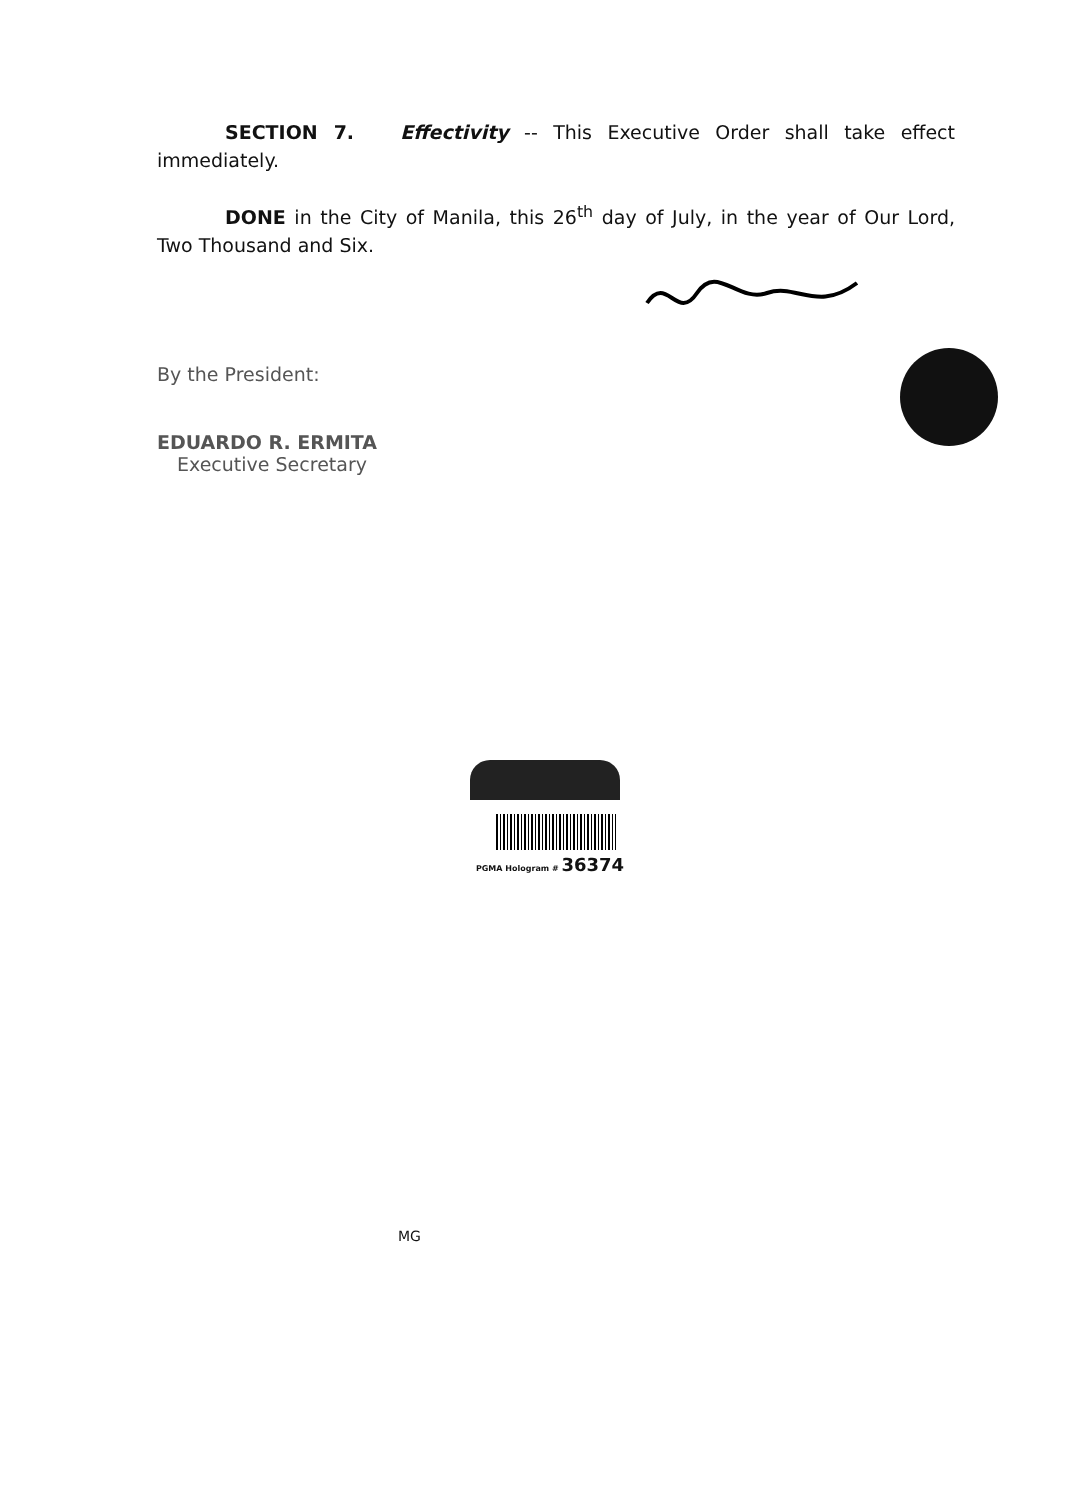SECTION 7. Effectivity -- This Executive Order shall take effect immediately.
DONE in the City of Manila, this 26<sup>th</sup> day of July, in the year of Our Lord, Two Thousand and Six.
By the President:
EDUARDO R. ERMITA
Executive Secretary
PGMA Hologram # 36374
MG